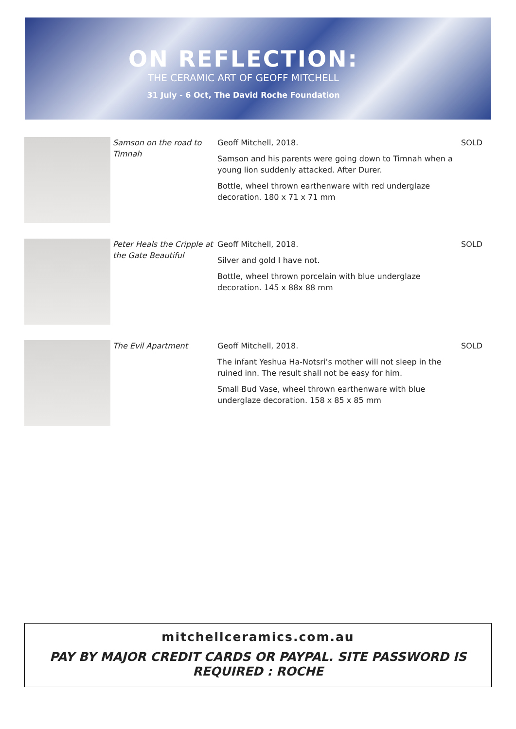ON REFLECTION:
THE CERAMIC ART OF GEOFF MITCHELL
31 July - 6 Oct, The David Roche Foundation
| | Samson on the road to Timnah | Geoff Mitchell, 2018. Samson and his parents were going down to Timnah when a young lion suddenly attacked. After Durer. Bottle, wheel thrown earthenware with red underglaze decoration. 180 x 71 x 71 mm | SOLD |
| | Peter Heals the Cripple at the Gate Beautiful | Geoff Mitchell, 2018. Silver and gold I have not. Bottle, wheel thrown porcelain with blue underglaze decoration. 145 x 88x 88 mm | SOLD |
| | The Evil Apartment | Geoff Mitchell, 2018. The infant Yeshua Ha-Notsri’s mother will not sleep in the ruined inn. The result shall not be easy for him. Small Bud Vase, wheel thrown earthenware with blue underglaze decoration. 158 x 85 x 85 mm | SOLD |
mitchellceramics.com.au
PAY BY MAJOR CREDIT CARDS OR PAYPAL. SITE PASSWORD IS
REQUIRED : ROCHE